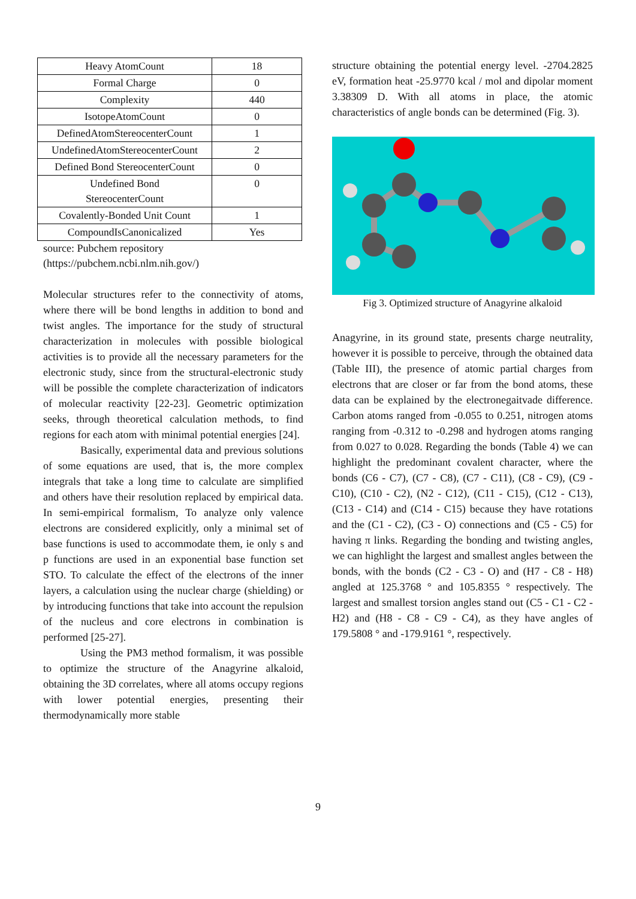| Heavy AtomCount | 18 |
| Formal Charge | 0 |
| Complexity | 440 |
| IsotopeAtomCount | 0 |
| DefinedAtomStereocenterCount | 1 |
| UndefinedAtomStereocenterCount | 2 |
| Defined Bond StereocenterCount | 0 |
| Undefined Bond StereocenterCount | 0 |
| Covalently-Bonded Unit Count | 1 |
| CompoundIsCanonicalized | Yes |
source: Pubchem repository
(https://pubchem.ncbi.nlm.nih.gov/)
Molecular structures refer to the connectivity of atoms, where there will be bond lengths in addition to bond and twist angles. The importance for the study of structural characterization in molecules with possible biological activities is to provide all the necessary parameters for the electronic study, since from the structural-electronic study will be possible the complete characterization of indicators of molecular reactivity [22-23]. Geometric optimization seeks, through theoretical calculation methods, to find regions for each atom with minimal potential energies [24].
Basically, experimental data and previous solutions of some equations are used, that is, the more complex integrals that take a long time to calculate are simplified and others have their resolution replaced by empirical data. In semi-empirical formalism, To analyze only valence electrons are considered explicitly, only a minimal set of base functions is used to accommodate them, ie only s and p functions are used in an exponential base function set STO. To calculate the effect of the electrons of the inner layers, a calculation using the nuclear charge (shielding) or by introducing functions that take into account the repulsion of the nucleus and core electrons in combination is performed [25-27].
Using the PM3 method formalism, it was possible to optimize the structure of the Anagyrine alkaloid, obtaining the 3D correlates, where all atoms occupy regions with lower potential energies, presenting their thermodynamically more stable
structure obtaining the potential energy level. -2704.2825 eV, formation heat -25.9770 kcal / mol and dipolar moment 3.38309 D. With all atoms in place, the atomic characteristics of angle bonds can be determined (Fig. 3).
Fig 3. Optimized structure of Anagyrine alkaloid
Anagyrine, in its ground state, presents charge neutrality, however it is possible to perceive, through the obtained data (Table III), the presence of atomic partial charges from electrons that are closer or far from the bond atoms, these data can be explained by the electronegaitvade difference. Carbon atoms ranged from -0.055 to 0.251, nitrogen atoms ranging from -0.312 to -0.298 and hydrogen atoms ranging from 0.027 to 0.028. Regarding the bonds (Table 4) we can highlight the predominant covalent character, where the bonds (C6 - C7), (C7 - C8), (C7 - C11), (C8 - C9), (C9 - C10), (C10 - C2), (N2 - C12), (C11 - C15), (C12 - C13), (C13 - C14) and (C14 - C15) because they have rotations and the (C1 - C2), (C3 - O) connections and (C5 - C5) for having π links. Regarding the bonding and twisting angles, we can highlight the largest and smallest angles between the bonds, with the bonds (C2 - C3 - O) and (H7 - C8 - H8) angled at 125.3768 ° and 105.8355 ° respectively. The largest and smallest torsion angles stand out (C5 - C1 - C2 - H2) and (H8 - C8 - C9 - C4), as they have angles of 179.5808 ° and -179.9161 °, respectively.
9